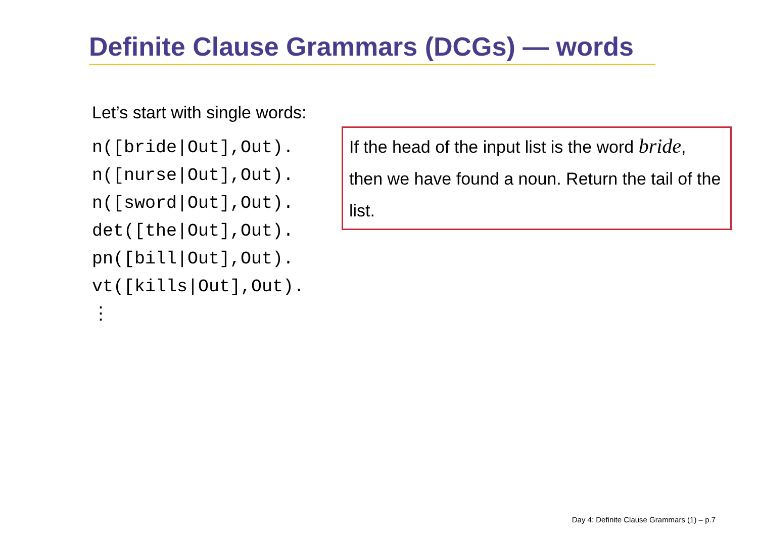Definite Clause Grammars (DCGs) — words
Let’s start with single words:
n([bride|Out],Out).
n([nurse|Out],Out).
n([sword|Out],Out).
det([the|Out],Out).
pn([bill|Out],Out).
vt([kills|Out],Out).
⋮
If the head of the input list is the word bride, then we have found a noun. Return the tail of the list.
Day 4: Definite Clause Grammars (1) – p.7